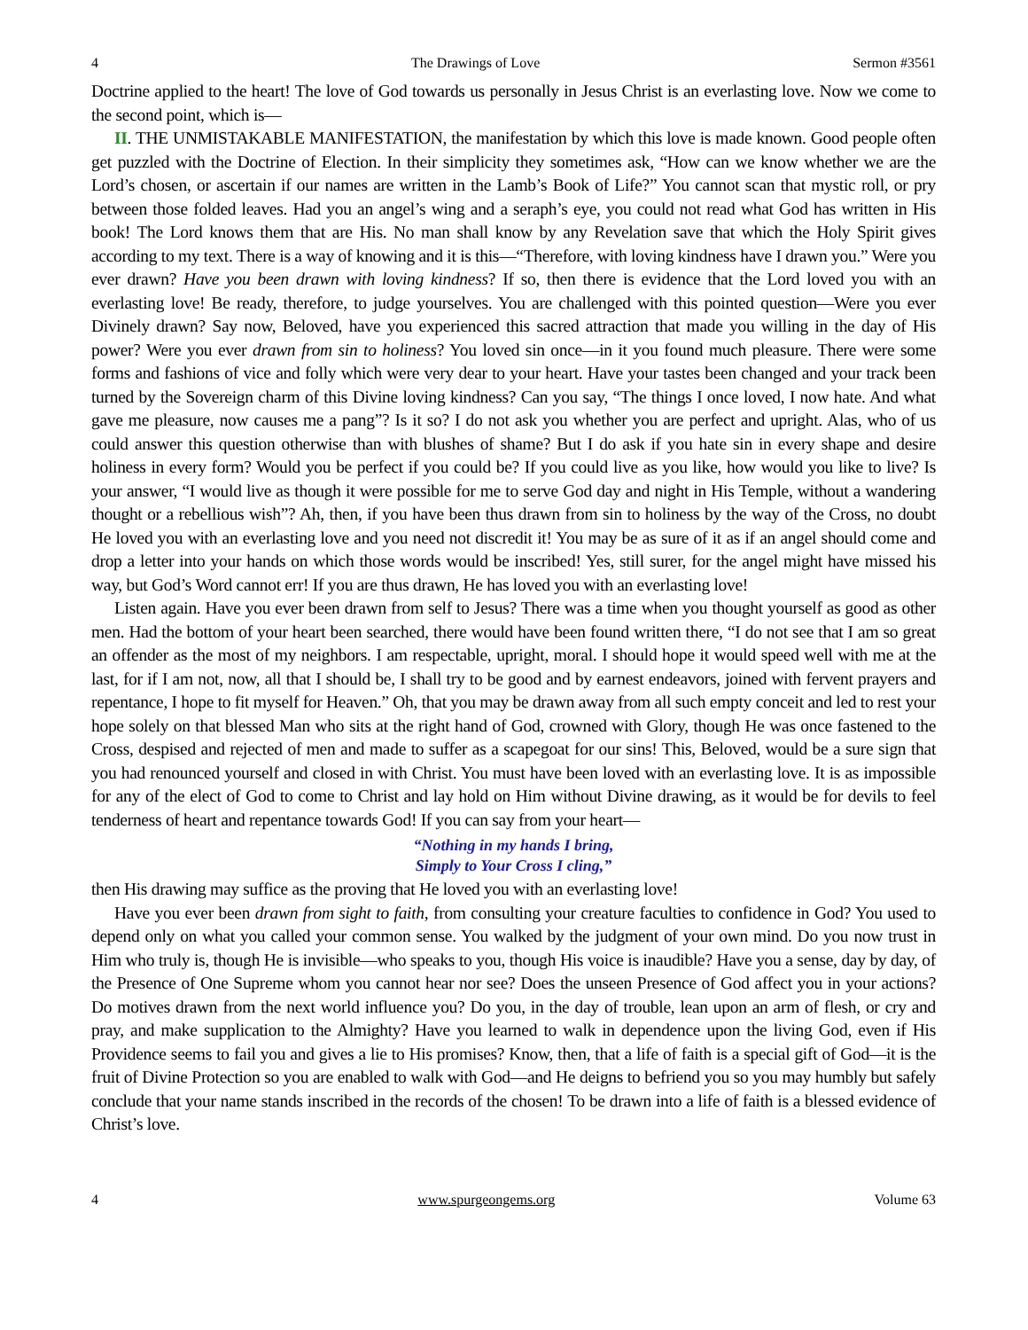4 The Drawings of Love Sermon #3561
Doctrine applied to the heart! The love of God towards us personally in Jesus Christ is an everlasting love. Now we come to the second point, which is—
II. THE UNMISTAKABLE MANIFESTATION, the manifestation by which this love is made known. Good people often get puzzled with the Doctrine of Election. In their simplicity they sometimes ask, “How can we know whether we are the Lord’s chosen, or ascertain if our names are written in the Lamb’s Book of Life?” You cannot scan that mystic roll, or pry between those folded leaves. Had you an angel’s wing and a seraph’s eye, you could not read what God has written in His book! The Lord knows them that are His. No man shall know by any Revelation save that which the Holy Spirit gives according to my text. There is a way of knowing and it is this—“Therefore, with loving kindness have I drawn you.” Were you ever drawn? Have you been drawn with loving kindness? If so, then there is evidence that the Lord loved you with an everlasting love! Be ready, therefore, to judge yourselves. You are challenged with this pointed question—Were you ever Divinely drawn? Say now, Beloved, have you experienced this sacred attraction that made you willing in the day of His power? Were you ever drawn from sin to holiness? You loved sin once—in it you found much pleasure. There were some forms and fashions of vice and folly which were very dear to your heart. Have your tastes been changed and your track been turned by the Sovereign charm of this Divine loving kindness? Can you say, “The things I once loved, I now hate. And what gave me pleasure, now causes me a pang”? Is it so? I do not ask you whether you are perfect and upright. Alas, who of us could answer this question otherwise than with blushes of shame? But I do ask if you hate sin in every shape and desire holiness in every form? Would you be perfect if you could be? If you could live as you like, how would you like to live? Is your answer, “I would live as though it were possible for me to serve God day and night in His Temple, without a wandering thought or a rebellious wish”? Ah, then, if you have been thus drawn from sin to holiness by the way of the Cross, no doubt He loved you with an everlasting love and you need not discredit it! You may be as sure of it as if an angel should come and drop a letter into your hands on which those words would be inscribed! Yes, still surer, for the angel might have missed his way, but God’s Word cannot err! If you are thus drawn, He has loved you with an everlasting love!
Listen again. Have you ever been drawn from self to Jesus? There was a time when you thought yourself as good as other men. Had the bottom of your heart been searched, there would have been found written there, “I do not see that I am so great an offender as the most of my neighbors. I am respectable, upright, moral. I should hope it would speed well with me at the last, for if I am not, now, all that I should be, I shall try to be good and by earnest endeavors, joined with fervent prayers and repentance, I hope to fit myself for Heaven.” Oh, that you may be drawn away from all such empty conceit and led to rest your hope solely on that blessed Man who sits at the right hand of God, crowned with Glory, though He was once fastened to the Cross, despised and rejected of men and made to suffer as a scapegoat for our sins! This, Beloved, would be a sure sign that you had renounced yourself and closed in with Christ. You must have been loved with an everlasting love. It is as impossible for any of the elect of God to come to Christ and lay hold on Him without Divine drawing, as it would be for devils to feel tenderness of heart and repentance towards God! If you can say from your heart—
“Nothing in my hands I bring,
Simply to Your Cross I cling,”
then His drawing may suffice as the proving that He loved you with an everlasting love!
Have you ever been drawn from sight to faith, from consulting your creature faculties to confidence in God? You used to depend only on what you called your common sense. You walked by the judgment of your own mind. Do you now trust in Him who truly is, though He is invisible—who speaks to you, though His voice is inaudible? Have you a sense, day by day, of the Presence of One Supreme whom you cannot hear nor see? Does the unseen Presence of God affect you in your actions? Do motives drawn from the next world influence you? Do you, in the day of trouble, lean upon an arm of flesh, or cry and pray, and make supplication to the Almighty? Have you learned to walk in dependence upon the living God, even if His Providence seems to fail you and gives a lie to His promises? Know, then, that a life of faith is a special gift of God—it is the fruit of Divine Protection so you are enabled to walk with God—and He deigns to befriend you so you may humbly but safely conclude that your name stands inscribed in the records of the chosen! To be drawn into a life of faith is a blessed evidence of Christ’s love.
4 www.spurgeongems.org Volume 63